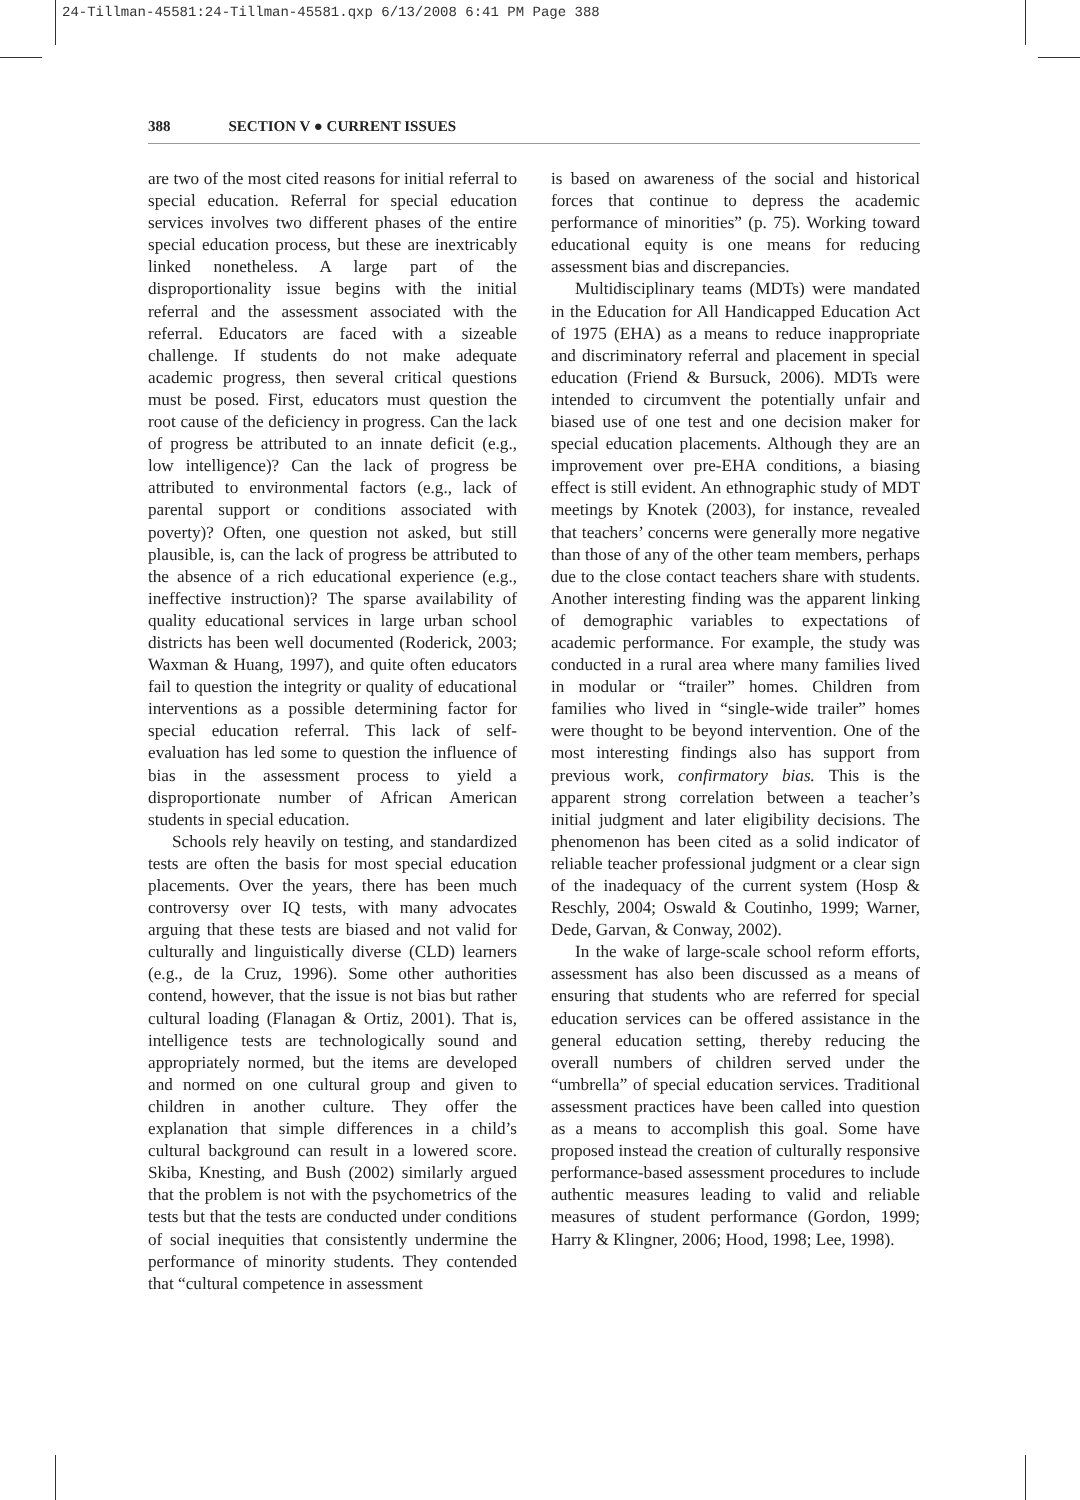24-Tillman-45581:24-Tillman-45581.qxp 6/13/2008 6:41 PM Page 388
388 SECTION V ● CURRENT ISSUES
are two of the most cited reasons for initial referral to special education. Referral for special education services involves two different phases of the entire special education process, but these are inextricably linked nonetheless. A large part of the disproportionality issue begins with the initial referral and the assessment associated with the referral. Educators are faced with a sizeable challenge. If students do not make adequate academic progress, then several critical questions must be posed. First, educators must question the root cause of the deficiency in progress. Can the lack of progress be attributed to an innate deficit (e.g., low intelligence)? Can the lack of progress be attributed to environmental factors (e.g., lack of parental support or conditions associated with poverty)? Often, one question not asked, but still plausible, is, can the lack of progress be attributed to the absence of a rich educational experience (e.g., ineffective instruction)? The sparse availability of quality educational services in large urban school districts has been well documented (Roderick, 2003; Waxman & Huang, 1997), and quite often educators fail to question the integrity or quality of educational interventions as a possible determining factor for special education referral. This lack of self-evaluation has led some to question the influence of bias in the assessment process to yield a disproportionate number of African American students in special education.
Schools rely heavily on testing, and standardized tests are often the basis for most special education placements. Over the years, there has been much controversy over IQ tests, with many advocates arguing that these tests are biased and not valid for culturally and linguistically diverse (CLD) learners (e.g., de la Cruz, 1996). Some other authorities contend, however, that the issue is not bias but rather cultural loading (Flanagan & Ortiz, 2001). That is, intelligence tests are technologically sound and appropriately normed, but the items are developed and normed on one cultural group and given to children in another culture. They offer the explanation that simple differences in a child’s cultural background can result in a lowered score. Skiba, Knesting, and Bush (2002) similarly argued that the problem is not with the psychometrics of the tests but that the tests are conducted under conditions of social inequities that consistently undermine the performance of minority students. They contended that “cultural competence in assessment
is based on awareness of the social and historical forces that continue to depress the academic performance of minorities” (p. 75). Working toward educational equity is one means for reducing assessment bias and discrepancies.
Multidisciplinary teams (MDTs) were mandated in the Education for All Handicapped Education Act of 1975 (EHA) as a means to reduce inappropriate and discriminatory referral and placement in special education (Friend & Bursuck, 2006). MDTs were intended to circumvent the potentially unfair and biased use of one test and one decision maker for special education placements. Although they are an improvement over pre-EHA conditions, a biasing effect is still evident. An ethnographic study of MDT meetings by Knotek (2003), for instance, revealed that teachers’ concerns were generally more negative than those of any of the other team members, perhaps due to the close contact teachers share with students. Another interesting finding was the apparent linking of demographic variables to expectations of academic performance. For example, the study was conducted in a rural area where many families lived in modular or “trailer” homes. Children from families who lived in “single-wide trailer” homes were thought to be beyond intervention. One of the most interesting findings also has support from previous work, confirmatory bias. This is the apparent strong correlation between a teacher’s initial judgment and later eligibility decisions. The phenomenon has been cited as a solid indicator of reliable teacher professional judgment or a clear sign of the inadequacy of the current system (Hosp & Reschly, 2004; Oswald & Coutinho, 1999; Warner, Dede, Garvan, & Conway, 2002).
In the wake of large-scale school reform efforts, assessment has also been discussed as a means of ensuring that students who are referred for special education services can be offered assistance in the general education setting, thereby reducing the overall numbers of children served under the “umbrella” of special education services. Traditional assessment practices have been called into question as a means to accomplish this goal. Some have proposed instead the creation of culturally responsive performance-based assessment procedures to include authentic measures leading to valid and reliable measures of student performance (Gordon, 1999; Harry & Klingner, 2006; Hood, 1998; Lee, 1998).